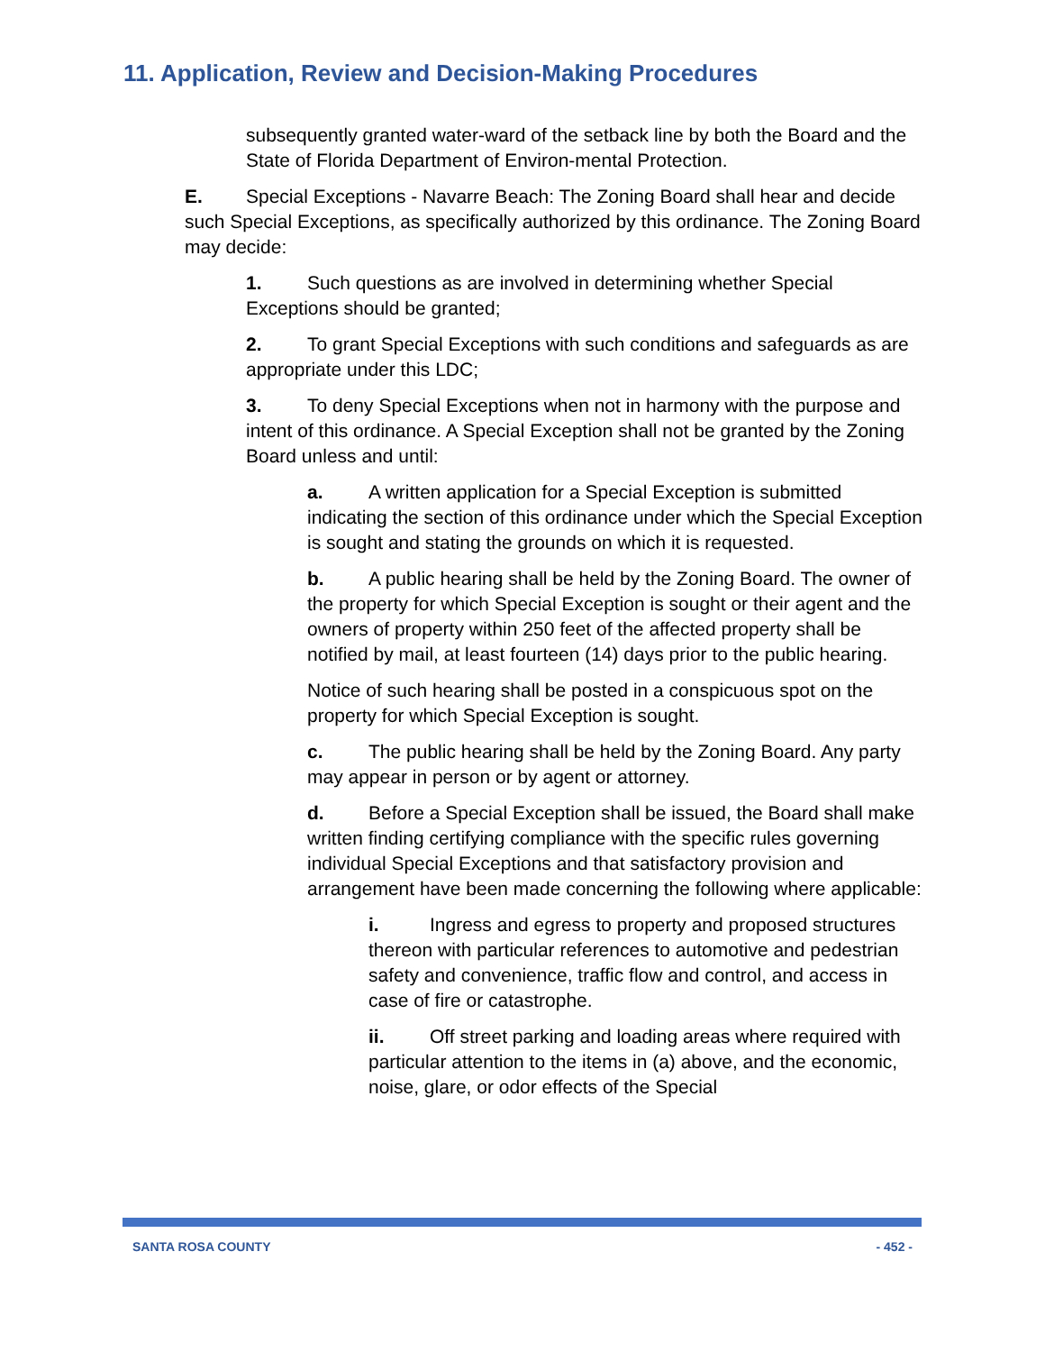11. Application, Review and Decision-Making Procedures
subsequently granted water-ward of the setback line by both the Board and the State of Florida Department of Environ-mental Protection.
E. Special Exceptions - Navarre Beach: The Zoning Board shall hear and decide such Special Exceptions, as specifically authorized by this ordinance. The Zoning Board may decide:
1. Such questions as are involved in determining whether Special Exceptions should be granted;
2. To grant Special Exceptions with such conditions and safeguards as are appropriate under this LDC;
3. To deny Special Exceptions when not in harmony with the purpose and intent of this ordinance. A Special Exception shall not be granted by the Zoning Board unless and until:
a. A written application for a Special Exception is submitted indicating the section of this ordinance under which the Special Exception is sought and stating the grounds on which it is requested.
b. A public hearing shall be held by the Zoning Board. The owner of the property for which Special Exception is sought or their agent and the owners of property within 250 feet of the affected property shall be notified by mail, at least fourteen (14) days prior to the public hearing.
Notice of such hearing shall be posted in a conspicuous spot on the property for which Special Exception is sought.
c. The public hearing shall be held by the Zoning Board. Any party may appear in person or by agent or attorney.
d. Before a Special Exception shall be issued, the Board shall make written finding certifying compliance with the specific rules governing individual Special Exceptions and that satisfactory provision and arrangement have been made concerning the following where applicable:
i. Ingress and egress to property and proposed structures thereon with particular references to automotive and pedestrian safety and convenience, traffic flow and control, and access in case of fire or catastrophe.
ii. Off street parking and loading areas where required with particular attention to the items in (a) above, and the economic, noise, glare, or odor effects of the Special
SANTA ROSA COUNTY - 452 -